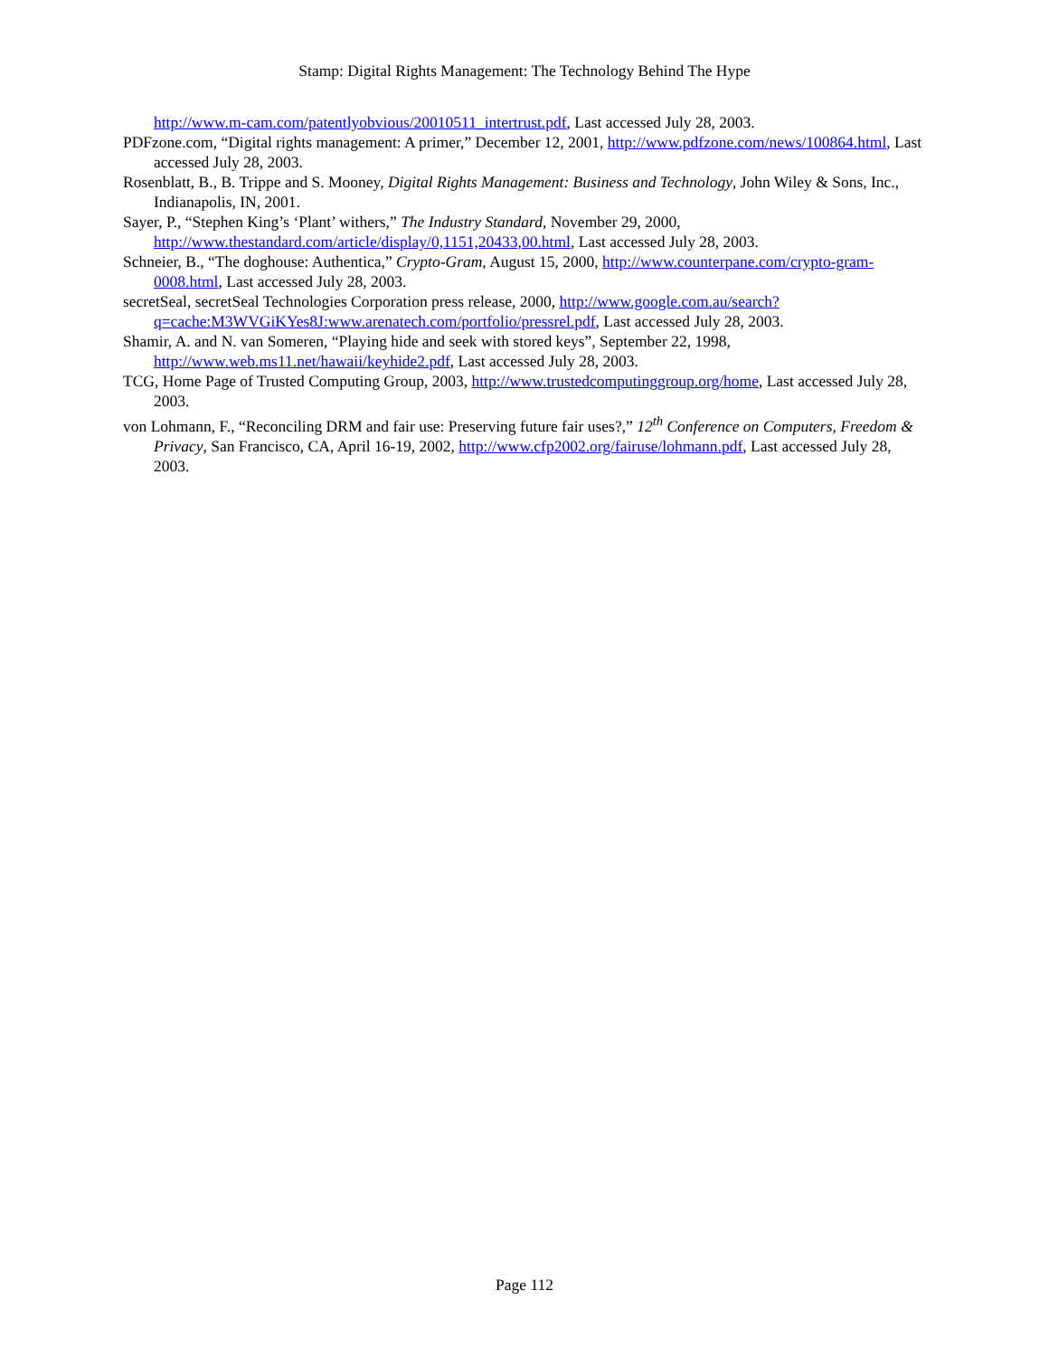Stamp: Digital Rights Management: The Technology Behind The Hype
http://www.m-cam.com/patentlyobvious/20010511_intertrust.pdf, Last accessed July 28, 2003.
PDFzone.com, “Digital rights management: A primer,” December 12, 2001, http://www.pdfzone.com/news/100864.html, Last accessed July 28, 2003.
Rosenblatt, B., B. Trippe and S. Mooney, Digital Rights Management: Business and Technology, John Wiley & Sons, Inc., Indianapolis, IN, 2001.
Sayer, P., “Stephen King’s ‘Plant’ withers,” The Industry Standard, November 29, 2000, http://www.thestandard.com/article/display/0,1151,20433,00.html, Last accessed July 28, 2003.
Schneier, B., “The doghouse: Authentica,” Crypto-Gram, August 15, 2000, http://www.counterpane.com/crypto-gram-0008.html, Last accessed July 28, 2003.
secretSeal, secretSeal Technologies Corporation press release, 2000, http://www.google.com.au/search?q=cache:M3WVGiKYes8J:www.arenatech.com/portfolio/pressrel.pdf, Last accessed July 28, 2003.
Shamir, A. and N. van Someren, “Playing hide and seek with stored keys”, September 22, 1998, http://www.web.ms11.net/hawaii/keyhide2.pdf, Last accessed July 28, 2003.
TCG, Home Page of Trusted Computing Group, 2003, http://www.trustedcomputinggroup.org/home, Last accessed July 28, 2003.
von Lohmann, F., “Reconciling DRM and fair use: Preserving future fair uses?,” 12<sup>th</sup> Conference on Computers, Freedom & Privacy, San Francisco, CA, April 16-19, 2002, http://www.cfp2002.org/fairuse/lohmann.pdf, Last accessed July 28, 2003.
Page 112